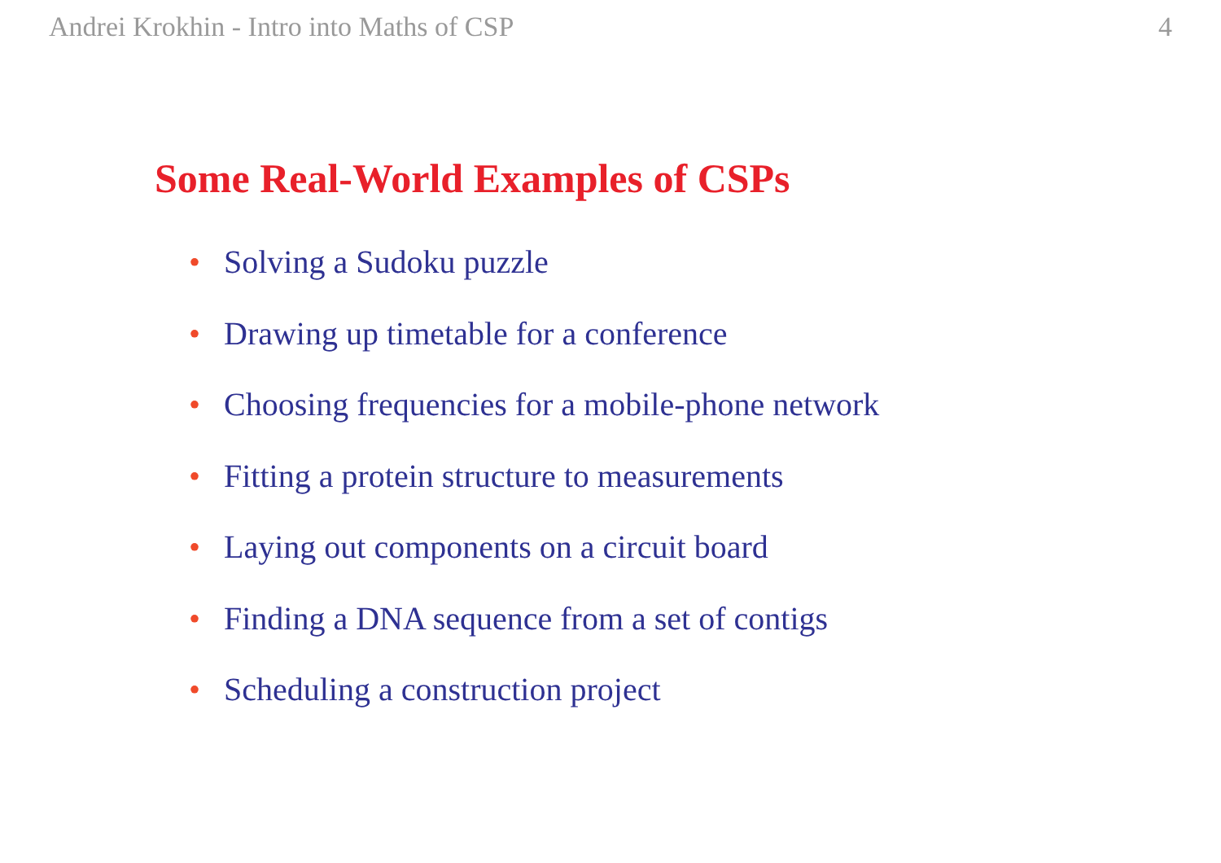Andrei Krokhin - Intro into Maths of CSP 4
Some Real-World Examples of CSPs
• Solving a Sudoku puzzle
• Drawing up timetable for a conference
• Choosing frequencies for a mobile-phone network
• Fitting a protein structure to measurements
• Laying out components on a circuit board
• Finding a DNA sequence from a set of contigs
• Scheduling a construction project